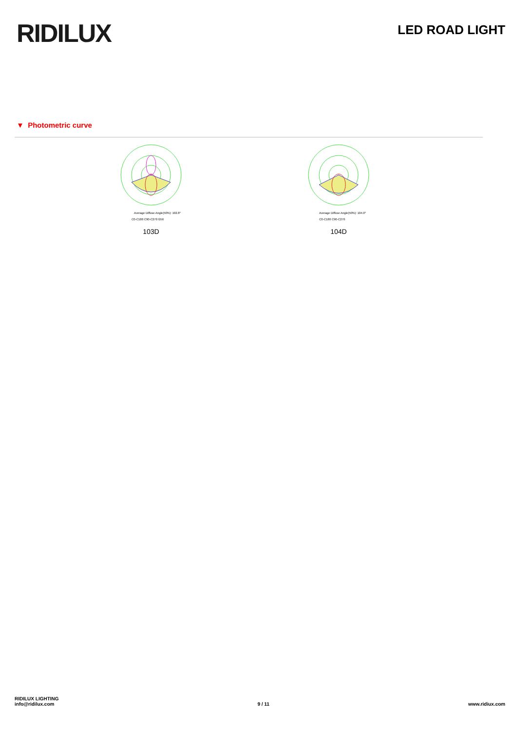RIDILUX
LED ROAD LIGHT
▼ Photometric curve
Average Diffuse Angle(50%): 102.8°
C0-C180 C90-C270 G56
103D
Average Diffuse Angle(50%): 104.0°
C0-C180 C90-C270
104D
RIDILUX LIGHTING
info@ridilux.com
9 / 11
www.ridiux.com